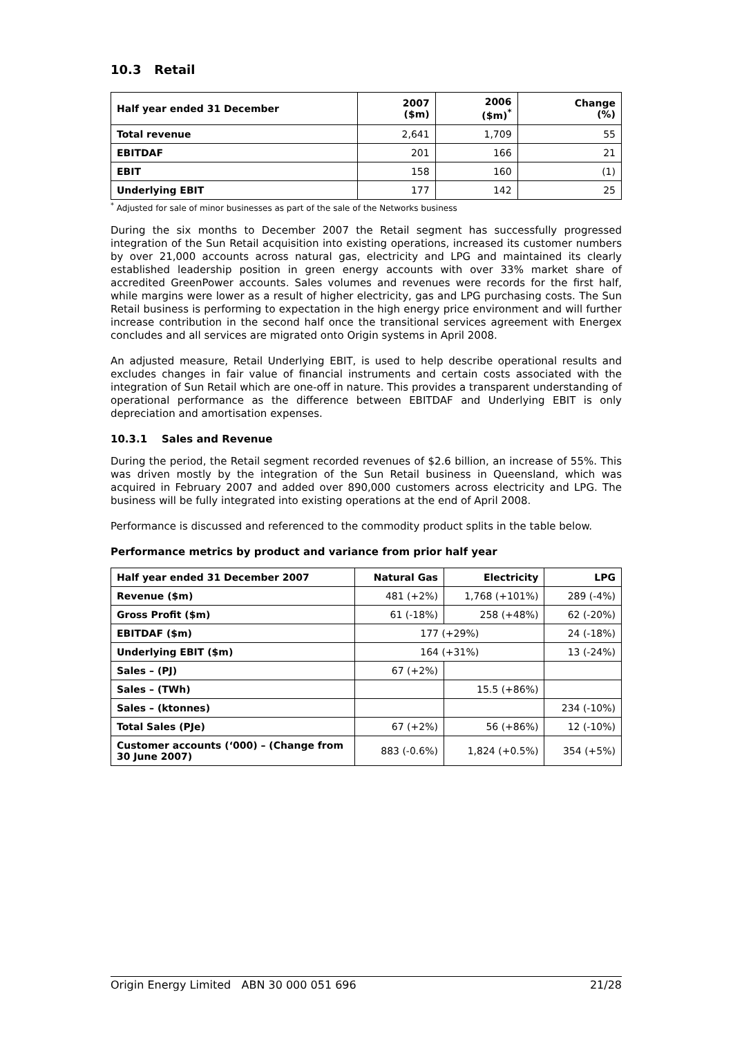10.3 Retail
| Half year ended 31 December | 2007 ($m) | 2006 ($m)<sup>*</sup> | Change (%) |
| --- | --- | --- | --- |
| Total revenue | 2,641 | 1,709 | 55 |
| EBITDAF | 201 | 166 | 21 |
| EBIT | 158 | 160 | (1) |
| Underlying EBIT | 177 | 142 | 25 |
<sup>*</sup> Adjusted for sale of minor businesses as part of the sale of the Networks business
During the six months to December 2007 the Retail segment has successfully progressed integration of the Sun Retail acquisition into existing operations, increased its customer numbers by over 21,000 accounts across natural gas, electricity and LPG and maintained its clearly established leadership position in green energy accounts with over 33% market share of accredited GreenPower accounts. Sales volumes and revenues were records for the first half, while margins were lower as a result of higher electricity, gas and LPG purchasing costs. The Sun Retail business is performing to expectation in the high energy price environment and will further increase contribution in the second half once the transitional services agreement with Energex concludes and all services are migrated onto Origin systems in April 2008.
An adjusted measure, Retail Underlying EBIT, is used to help describe operational results and excludes changes in fair value of financial instruments and certain costs associated with the integration of Sun Retail which are one-off in nature. This provides a transparent understanding of operational performance as the difference between EBITDAF and Underlying EBIT is only depreciation and amortisation expenses.
10.3.1 Sales and Revenue
During the period, the Retail segment recorded revenues of $2.6 billion, an increase of 55%. This was driven mostly by the integration of the Sun Retail business in Queensland, which was acquired in February 2007 and added over 890,000 customers across electricity and LPG. The business will be fully integrated into existing operations at the end of April 2008.
Performance is discussed and referenced to the commodity product splits in the table below.
Performance metrics by product and variance from prior half year
| Half year ended 31 December 2007 | Natural Gas | Electricity | LPG |
| --- | --- | --- | --- |
| Revenue ($m) | 481 (+2%) | 1,768 (+101%) | 289 (-4%) |
| Gross Profit ($m) | 61 (-18%) | 258 (+48%) | 62 (-20%) |
| EBITDAF ($m) | 177 (+29%) | | 24 (-18%) |
| Underlying EBIT ($m) | 164 (+31%) | | 13 (-24%) |
| Sales – (PJ) | 67 (+2%) | | |
| Sales – (TWh) | | 15.5 (+86%) | |
| Sales – (ktonnes) | | | 234 (-10%) |
| Total Sales (PJe) | 67 (+2%) | 56 (+86%) | 12 (-10%) |
| Customer accounts (‘000) – (Change from 30 June 2007) | 883 (-0.6%) | 1,824 (+0.5%) | 354 (+5%) |
Origin Energy Limited ABN 30 000 051 696 21/28